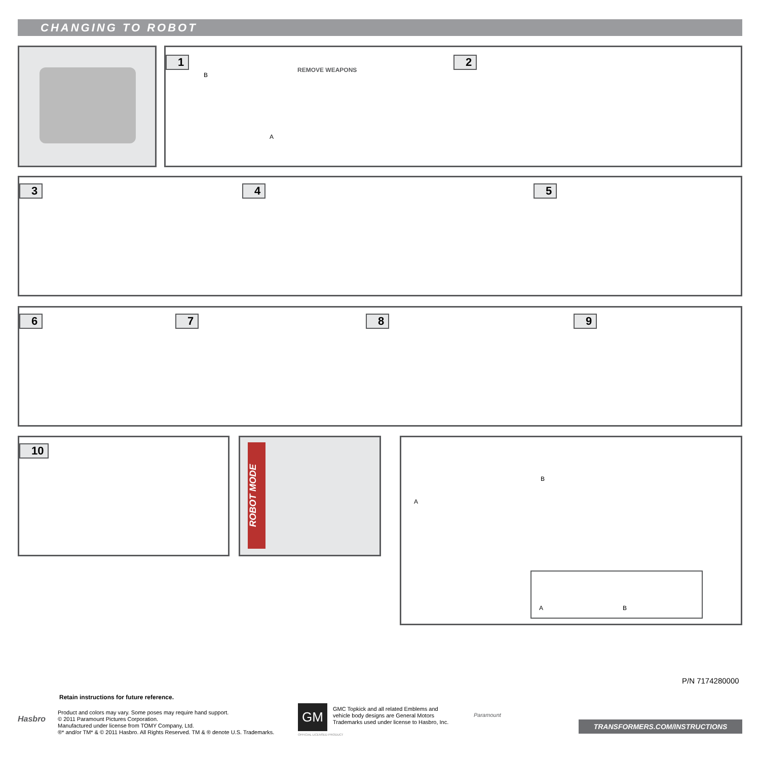CHANGING TO ROBOT
1
REMOVE WEAPONS
B
A
2
3 4 5
6 7 8 9
10 ROBOT MODE
A
B
A B
P/N 7174280000
Retain instructions for future reference.
Hasbro
Product and colors may vary. Some poses may require hand support.
© 2011 Paramount Pictures Corporation.
Manufactured under license from TOMY Company, Ltd.
®* and/or TM* & © 2011 Hasbro. All Rights Reserved. TM & ® denote U.S. Trademarks.
GM
OFFICIAL LICENSED PRODUCT
GMC Topkick and all related Emblems and
vehicle body designs are General Motors
Trademarks used under license to Hasbro, Inc.
Paramount
TRANSFORMERS.COM/INSTRUCTIONS